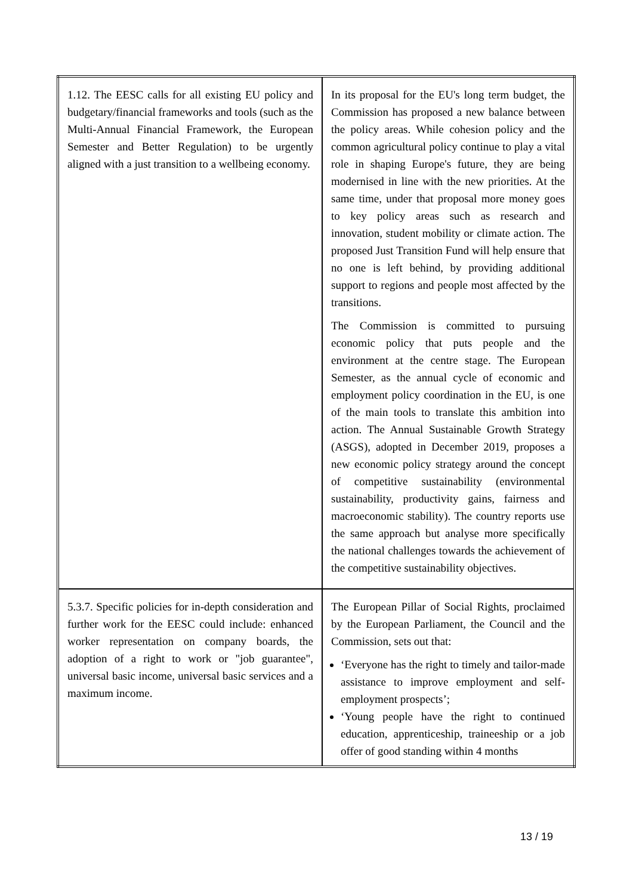| 1.12. The EESC calls for all existing EU policy and budgetary/financial frameworks and tools (such as the Multi-Annual Financial Framework, the European Semester and Better Regulation) to be urgently aligned with a just transition to a wellbeing economy. | In its proposal for the EU's long term budget, the Commission has proposed a new balance between the policy areas. While cohesion policy and the common agricultural policy continue to play a vital role in shaping Europe's future, they are being modernised in line with the new priorities. At the same time, under that proposal more money goes to key policy areas such as research and innovation, student mobility or climate action. The proposed Just Transition Fund will help ensure that no one is left behind, by providing additional support to regions and people most affected by the transitions. The Commission is committed to pursuing economic policy that puts people and the environment at the centre stage. The European Semester, as the annual cycle of economic and employment policy coordination in the EU, is one of the main tools to translate this ambition into action. The Annual Sustainable Growth Strategy (ASGS), adopted in December 2019, proposes a new economic policy strategy around the concept of competitive sustainability (environmental sustainability, productivity gains, fairness and macroeconomic stability). The country reports use the same approach but analyse more specifically the national challenges towards the achievement of the competitive sustainability objectives. |
| 5.3.7. Specific policies for in-depth consideration and further work for the EESC could include: enhanced worker representation on company boards, the adoption of a right to work or "job guarantee", universal basic income, universal basic services and a maximum income. | The European Pillar of Social Rights, proclaimed by the European Parliament, the Council and the Commission, sets out that: ‘Everyone has the right to timely and tailor-made assistance to improve employment and self-employment prospects’; ‘Young people have the right to continued education, apprenticeship, traineeship or a job offer of good standing within 4 months |
13 / 19